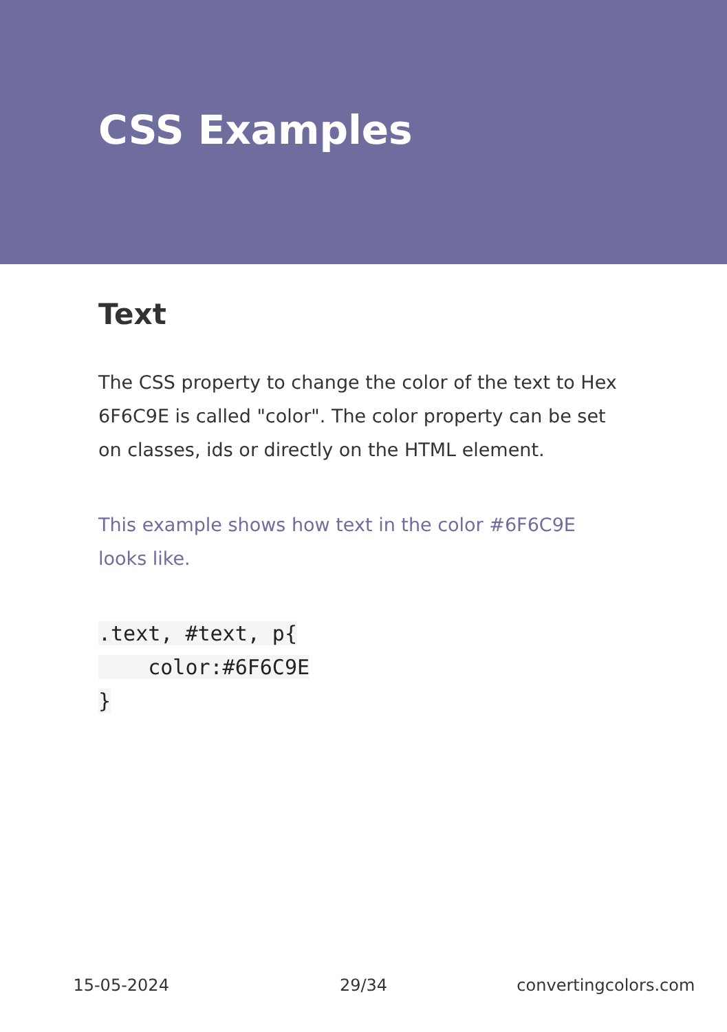CSS Examples
Text
The CSS property to change the color of the text to Hex 6F6C9E is called "color". The color property can be set on classes, ids or directly on the HTML element.
This example shows how text in the color #6F6C9E looks like.
.text, #text, p{
    color:#6F6C9E
}
15-05-2024 29/34 convertingcolors.com